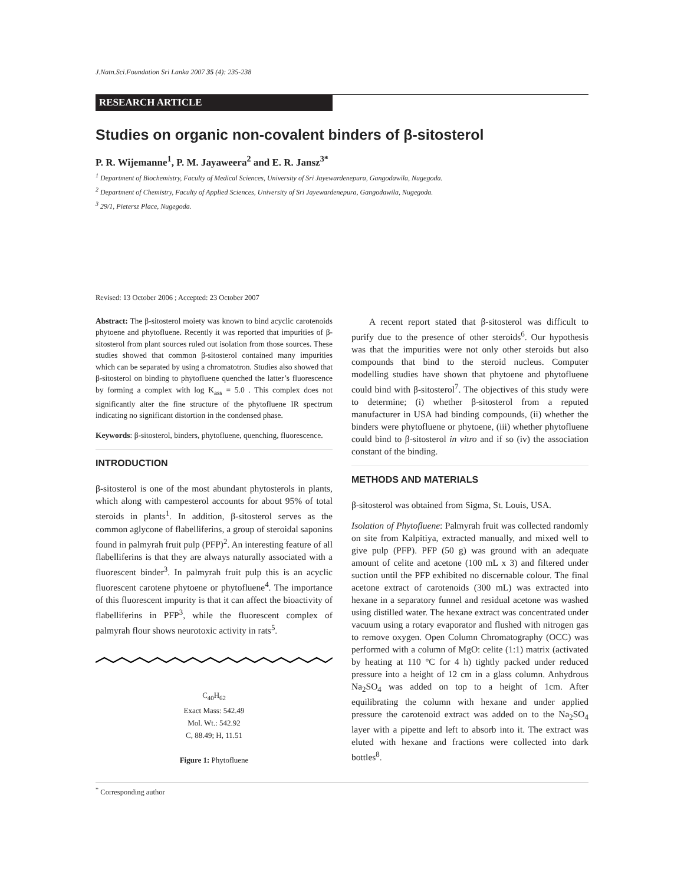J.Natn.Sci.Foundation Sri Lanka 2007 35 (4): 235-238
RESEARCH ARTICLE
Studies on organic non-covalent binders of β-sitosterol
P. R. Wijemanne<sup>1</sup>, P. M. Jayaweera<sup>2</sup> and E. R. Jansz<sup>3*</sup>
<sup>1</sup> Department of Biochemistry, Faculty of Medical Sciences, University of Sri Jayewardenepura, Gangodawila, Nugegoda.
<sup>2</sup> Department of Chemistry, Faculty of Applied Sciences, University of Sri Jayewardenepura, Gangodawila, Nugegoda.
<sup>3</sup> 29/1, Pietersz Place, Nugegoda.
Revised: 13 October 2006 ; Accepted: 23 October 2007
Abstract: The β-sitosterol moiety was known to bind acyclic carotenoids phytoene and phytofluene. Recently it was reported that impurities of β-sitosterol from plant sources ruled out isolation from those sources. These studies showed that common β-sitosterol contained many impurities which can be separated by using a chromatotron. Studies also showed that β-sitosterol on binding to phytofluene quenched the latter’s fluorescence by forming a complex with log K<sub>ass</sub> = 5.0 . This complex does not significantly alter the fine structure of the phytofluene IR spectrum indicating no significant distortion in the condensed phase.
Keywords: β-sitosterol, binders, phytofluene, quenching, fluorescence.
INTRODUCTION
β-sitosterol is one of the most abundant phytosterols in plants, which along with campesterol accounts for about 95% of total steroids in plants<sup>1</sup>. In addition, β-sitosterol serves as the common aglycone of flabelliferins, a group of steroidal saponins found in palmyrah fruit pulp (PFP)<sup>2</sup>. An interesting feature of all flabelliferins is that they are always naturally associated with a fluorescent binder<sup>3</sup>. In palmyrah fruit pulp this is an acyclic fluorescent carotene phytoene or phytofluene<sup>4</sup>. The importance of this fluorescent impurity is that it can affect the bioactivity of flabelliferins in PFP<sup>3</sup>, while the fluorescent complex of palmyrah flour shows neurotoxic activity in rats<sup>5</sup>.
C<sub>40</sub>H<sub>62</sub>
Exact Mass: 542.49
Mol. Wt.: 542.92
C, 88.49; H, 11.51
Figure 1: Phytofluene
A recent report stated that β-sitosterol was difficult to purify due to the presence of other steroids<sup>6</sup>. Our hypothesis was that the impurities were not only other steroids but also compounds that bind to the steroid nucleus. Computer modelling studies have shown that phytoene and phytofluene could bind with β-sitosterol<sup>7</sup>. The objectives of this study were to determine; (i) whether β-sitosterol from a reputed manufacturer in USA had binding compounds, (ii) whether the binders were phytofluene or phytoene, (iii) whether phytofluene could bind to β-sitosterol in vitro and if so (iv) the association constant of the binding.
METHODS AND MATERIALS
β-sitosterol was obtained from Sigma, St. Louis, USA.
Isolation of Phytofluene: Palmyrah fruit was collected randomly on site from Kalpitiya, extracted manually, and mixed well to give pulp (PFP). PFP (50 g) was ground with an adequate amount of celite and acetone (100 mL x 3) and filtered under suction until the PFP exhibited no discernable colour. The final acetone extract of carotenoids (300 mL) was extracted into hexane in a separatory funnel and residual acetone was washed using distilled water. The hexane extract was concentrated under vacuum using a rotary evaporator and flushed with nitrogen gas to remove oxygen. Open Column Chromatography (OCC) was performed with a column of MgO: celite (1:1) matrix (activated by heating at 110 °C for 4 h) tightly packed under reduced pressure into a height of 12 cm in a glass column. Anhydrous Na<sub>2</sub>SO<sub>4</sub> was added on top to a height of 1cm. After equilibrating the column with hexane and under applied pressure the carotenoid extract was added on to the Na<sub>2</sub>SO<sub>4</sub> layer with a pipette and left to absorb into it. The extract was eluted with hexane and fractions were collected into dark bottles<sup>8</sup>.
<sup>*</sup> Corresponding author